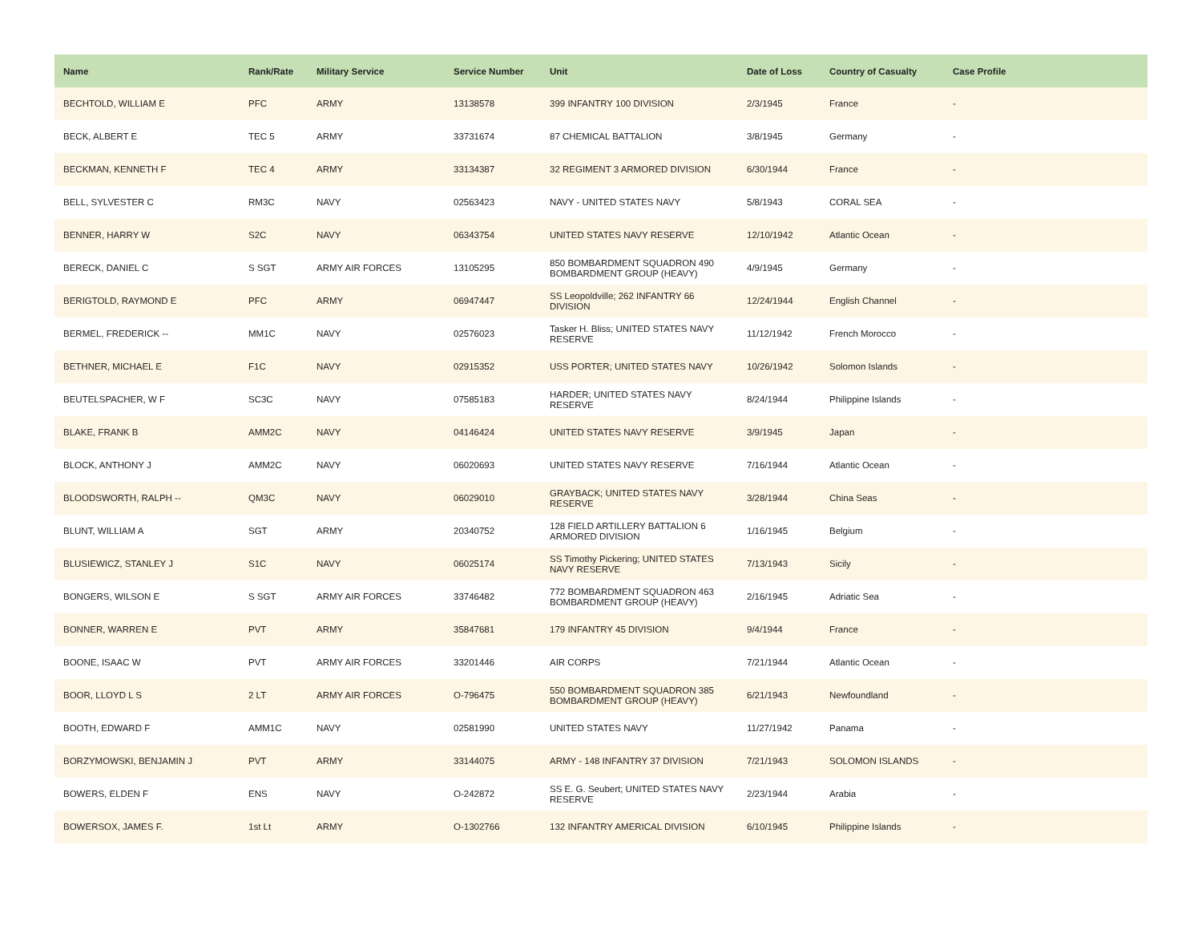| Name | Rank/Rate | Military Service | Service Number | Unit | Date of Loss | Country of Casualty | Case Profile |
| --- | --- | --- | --- | --- | --- | --- | --- |
| BECHTOLD, WILLIAM E | PFC | ARMY | 13138578 | 399 INFANTRY 100 DIVISION | 2/3/1945 | France | - |
| BECK, ALBERT E | TEC 5 | ARMY | 33731674 | 87 CHEMICAL BATTALION | 3/8/1945 | Germany | - |
| BECKMAN, KENNETH F | TEC 4 | ARMY | 33134387 | 32 REGIMENT 3 ARMORED DIVISION | 6/30/1944 | France | - |
| BELL, SYLVESTER C | RM3C | NAVY | 02563423 | NAVY - UNITED STATES NAVY | 5/8/1943 | CORAL SEA | - |
| BENNER, HARRY W | S2C | NAVY | 06343754 | UNITED STATES NAVY RESERVE | 12/10/1942 | Atlantic Ocean | - |
| BERECK, DANIEL C | S SGT | ARMY AIR FORCES | 13105295 | 850 BOMBARDMENT SQUADRON 490 BOMBARDMENT GROUP (HEAVY) | 4/9/1945 | Germany | - |
| BERIGTOLD, RAYMOND E | PFC | ARMY | 06947447 | SS Leopoldville; 262 INFANTRY 66 DIVISION | 12/24/1944 | English Channel | - |
| BERMEL, FREDERICK -- | MM1C | NAVY | 02576023 | Tasker H. Bliss; UNITED STATES NAVY RESERVE | 11/12/1942 | French Morocco | - |
| BETHNER, MICHAEL E | F1C | NAVY | 02915352 | USS PORTER; UNITED STATES NAVY | 10/26/1942 | Solomon Islands | - |
| BEUTELSPACHER, W F | SC3C | NAVY | 07585183 | HARDER; UNITED STATES NAVY RESERVE | 8/24/1944 | Philippine Islands | - |
| BLAKE, FRANK B | AMM2C | NAVY | 04146424 | UNITED STATES NAVY RESERVE | 3/9/1945 | Japan | - |
| BLOCK, ANTHONY J | AMM2C | NAVY | 06020693 | UNITED STATES NAVY RESERVE | 7/16/1944 | Atlantic Ocean | - |
| BLOODSWORTH, RALPH -- | QM3C | NAVY | 06029010 | GRAYBACK; UNITED STATES NAVY RESERVE | 3/28/1944 | China Seas | - |
| BLUNT, WILLIAM A | SGT | ARMY | 20340752 | 128 FIELD ARTILLERY BATTALION 6 ARMORED DIVISION | 1/16/1945 | Belgium | - |
| BLUSIEWICZ, STANLEY J | S1C | NAVY | 06025174 | SS Timothy Pickering; UNITED STATES NAVY RESERVE | 7/13/1943 | Sicily | - |
| BONGERS, WILSON E | S SGT | ARMY AIR FORCES | 33746482 | 772 BOMBARDMENT SQUADRON 463 BOMBARDMENT GROUP (HEAVY) | 2/16/1945 | Adriatic Sea | - |
| BONNER, WARREN E | PVT | ARMY | 35847681 | 179 INFANTRY 45 DIVISION | 9/4/1944 | France | - |
| BOONE, ISAAC W | PVT | ARMY AIR FORCES | 33201446 | AIR CORPS | 7/21/1944 | Atlantic Ocean | - |
| BOOR, LLOYD L S | 2 LT | ARMY AIR FORCES | O-796475 | 550 BOMBARDMENT SQUADRON 385 BOMBARDMENT GROUP (HEAVY) | 6/21/1943 | Newfoundland | - |
| BOOTH, EDWARD F | AMM1C | NAVY | 02581990 | UNITED STATES NAVY | 11/27/1942 | Panama | - |
| BORZYMOWSKI, BENJAMIN J | PVT | ARMY | 33144075 | ARMY - 148 INFANTRY 37 DIVISION | 7/21/1943 | SOLOMON ISLANDS | - |
| BOWERS, ELDEN F | ENS | NAVY | O-242872 | SS E. G. Seubert; UNITED STATES NAVY RESERVE | 2/23/1944 | Arabia | - |
| BOWERSOX, JAMES F. | 1st Lt | ARMY | O-1302766 | 132 INFANTRY AMERICAL DIVISION | 6/10/1945 | Philippine Islands | - |